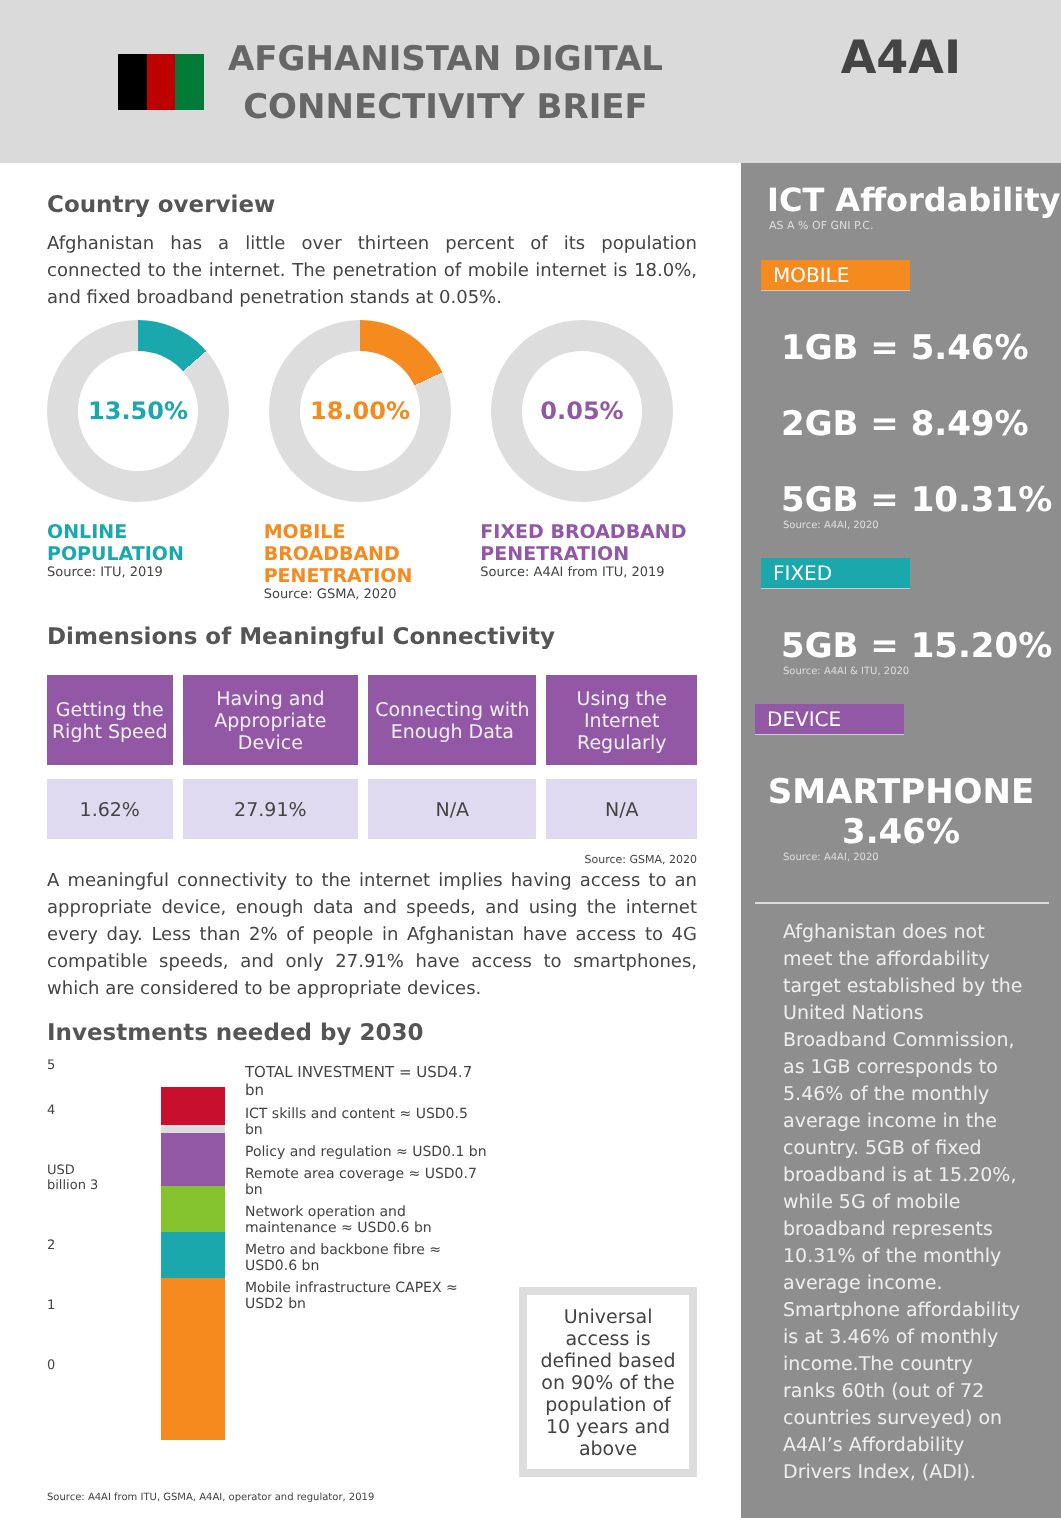AFGHANISTAN DIGITAL
CONNECTIVITY BRIEF
A4AI
Country overview
Afghanistan has a little over thirteen percent of its population connected to the internet. The penetration of mobile internet is 18.0%, and fixed broadband penetration stands at 0.05%.
13.50% 18.00% 0.05%
ONLINE POPULATION
Source: ITU, 2019
MOBILE BROADBAND PENETRATION
Source: GSMA, 2020
FIXED BROADBAND PENETRATION
Source: A4AI from ITU, 2019
Dimensions of Meaningful Connectivity
| Getting the Right Speed | Having and Appropriate Device | Connecting with Enough Data | Using the Internet Regularly |
| --- | --- | --- | --- |
| 1.62% | 27.91% | N/A | N/A |
Source: GSMA, 2020
A meaningful connectivity to the internet implies having access to an appropriate device, enough data and speeds, and using the internet every day. Less than 2% of people in Afghanistan have access to 4G compatible speeds, and only 27.91% have access to smartphones, which are considered to be appropriate devices.
Investments needed by 2030
5
4
USD billion 3
2
1
0
TOTAL INVESTMENT = USD4.7 bn
ICT skills and content ≈ USD0.5 bn
Policy and regulation ≈ USD0.1 bn
Remote area coverage ≈ USD0.7 bn
Network operation and maintenance ≈ USD0.6 bn
Metro and backbone fibre ≈ USD0.6 bn
Mobile infrastructure CAPEX ≈ USD2 bn
Universal access is defined based on 90% of the population of 10 years and above
Source: A4AI from ITU, GSMA, A4AI, operator and regulator, 2019
ICT Affordability
AS A % OF GNI P.C.
MOBILE
1GB = 5.46%
2GB = 8.49%
5GB = 10.31%
Source: A4AI, 2020
FIXED
5GB = 15.20%
Source: A4AI & ITU, 2020
DEVICE
SMARTPHONE
3.46%
Source: A4AI, 2020
Afghanistan does not meet the affordability target established by the United Nations Broadband Commission, as 1GB corresponds to 5.46% of the monthly average income in the country. 5GB of fixed broadband is at 15.20%, while 5G of mobile broadband represents 10.31% of the monthly average income. Smartphone affordability is at 3.46% of monthly income.The country ranks 60th (out of 72 countries surveyed) on A4AI’s Affordability Drivers Index, (ADI).